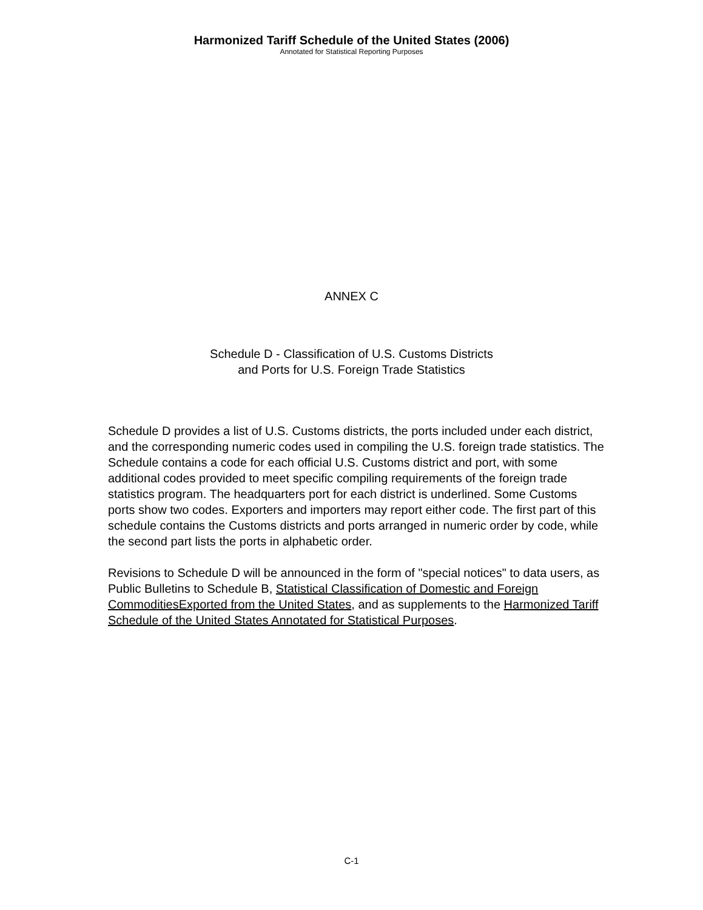Harmonized Tariff Schedule of the United States (2006)
Annotated for Statistical Reporting Purposes
ANNEX C
Schedule D - Classification of U.S. Customs Districts
and Ports for U.S. Foreign Trade Statistics
Schedule D provides a list of U.S. Customs districts, the ports included under each district, and the corresponding numeric codes used in compiling the U.S. foreign trade statistics. The Schedule contains a code for each official U.S. Customs district and port, with some additional codes provided to meet specific compiling requirements of the foreign trade statistics program. The headquarters port for each district is underlined. Some Customs ports show two codes. Exporters and importers may report either code. The first part of this schedule contains the Customs districts and ports arranged in numeric order by code, while the second part lists the ports in alphabetic order.
Revisions to Schedule D will be announced in the form of "special notices" to data users, as Public Bulletins to Schedule B, Statistical Classification of Domestic and Foreign CommoditiesExported from the United States, and as supplements to the Harmonized Tariff Schedule of the United States Annotated for Statistical Purposes.
C-1